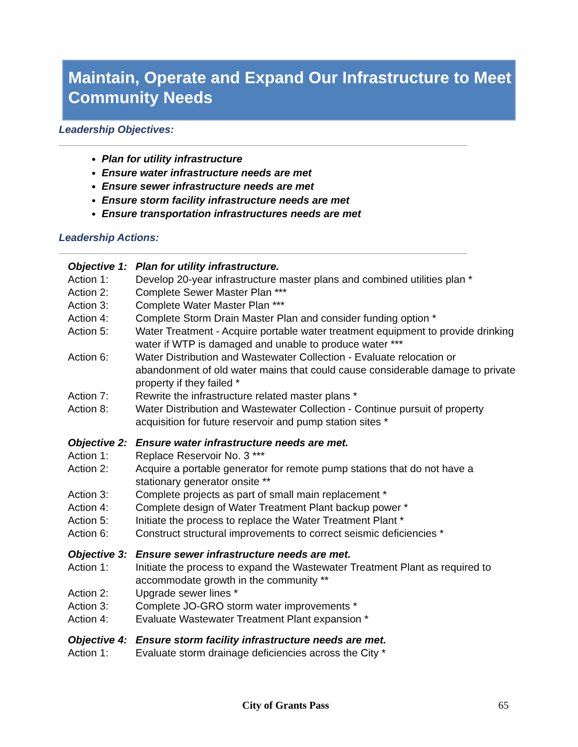Maintain, Operate and Expand Our Infrastructure to Meet Community Needs
Leadership Objectives:
Plan for utility infrastructure
Ensure water infrastructure needs are met
Ensure sewer infrastructure needs are met
Ensure storm facility infrastructure needs are met
Ensure transportation infrastructures needs are met
Leadership Actions:
Objective 1:
Plan for utility infrastructure.
Action 1: Develop 20-year infrastructure master plans and combined utilities plan *
Action 2: Complete Sewer Master Plan ***
Action 3: Complete Water Master Plan ***
Action 4: Complete Storm Drain Master Plan and consider funding option *
Action 5: Water Treatment - Acquire portable water treatment equipment to provide drinking water if WTP is damaged and unable to produce water ***
Action 6: Water Distribution and Wastewater Collection - Evaluate relocation or abandonment of old water mains that could cause considerable damage to private property if they failed *
Action 7: Rewrite the infrastructure related master plans *
Action 8: Water Distribution and Wastewater Collection - Continue pursuit of property acquisition for future reservoir and pump station sites *
Objective 2:
Ensure water infrastructure needs are met.
Action 1: Replace Reservoir No. 3 ***
Action 2: Acquire a portable generator for remote pump stations that do not have a stationary generator onsite **
Action 3: Complete projects as part of small main replacement *
Action 4: Complete design of Water Treatment Plant backup power *
Action 5: Initiate the process to replace the Water Treatment Plant *
Action 6: Construct structural improvements to correct seismic deficiencies *
Objective 3:
Ensure sewer infrastructure needs are met.
Action 1: Initiate the process to expand the Wastewater Treatment Plant as required to accommodate growth in the community **
Action 2: Upgrade sewer lines *
Action 3: Complete JO-GRO storm water improvements *
Action 4: Evaluate Wastewater Treatment Plant expansion *
Objective 4:
Ensure storm facility infrastructure needs are met.
Action 1: Evaluate storm drainage deficiencies across the City *
City of Grants Pass 65